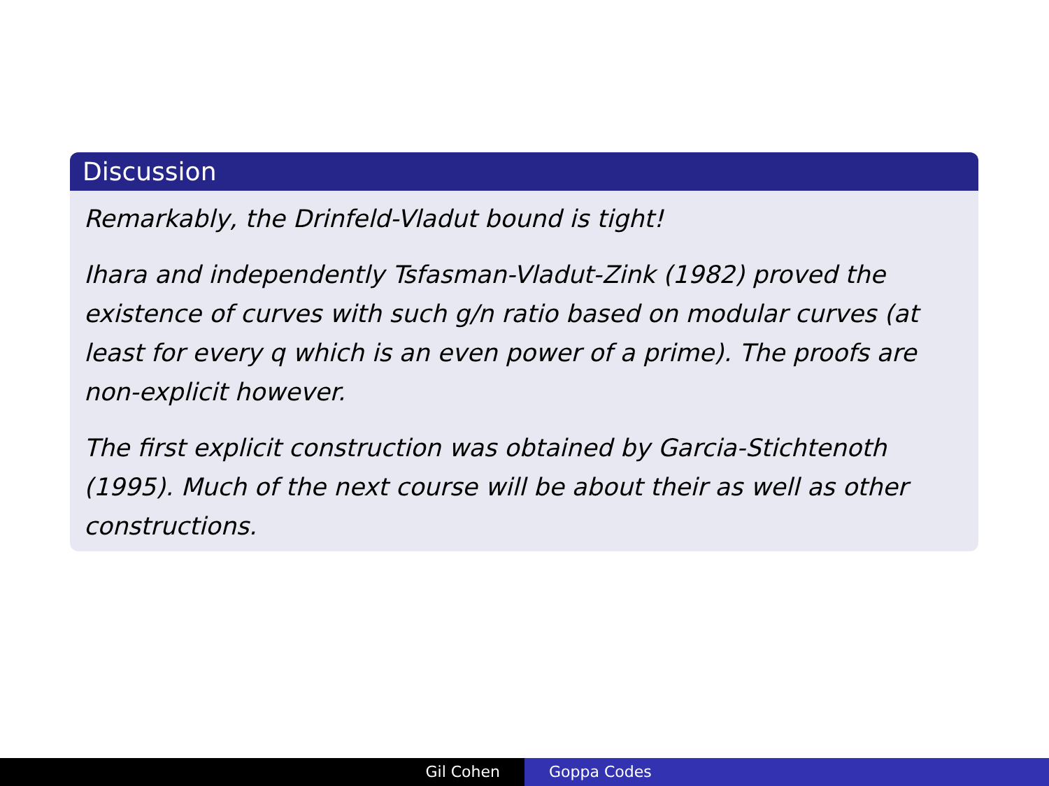Discussion
Remarkably, the Drinfeld-Vladut bound is tight!
Ihara and independently Tsfasman-Vladut-Zink (1982) proved the existence of curves with such g/n ratio based on modular curves (at least for every q which is an even power of a prime). The proofs are non-explicit however.
The first explicit construction was obtained by Garcia-Stichtenoth (1995). Much of the next course will be about their as well as other constructions.
Gil Cohen Goppa Codes